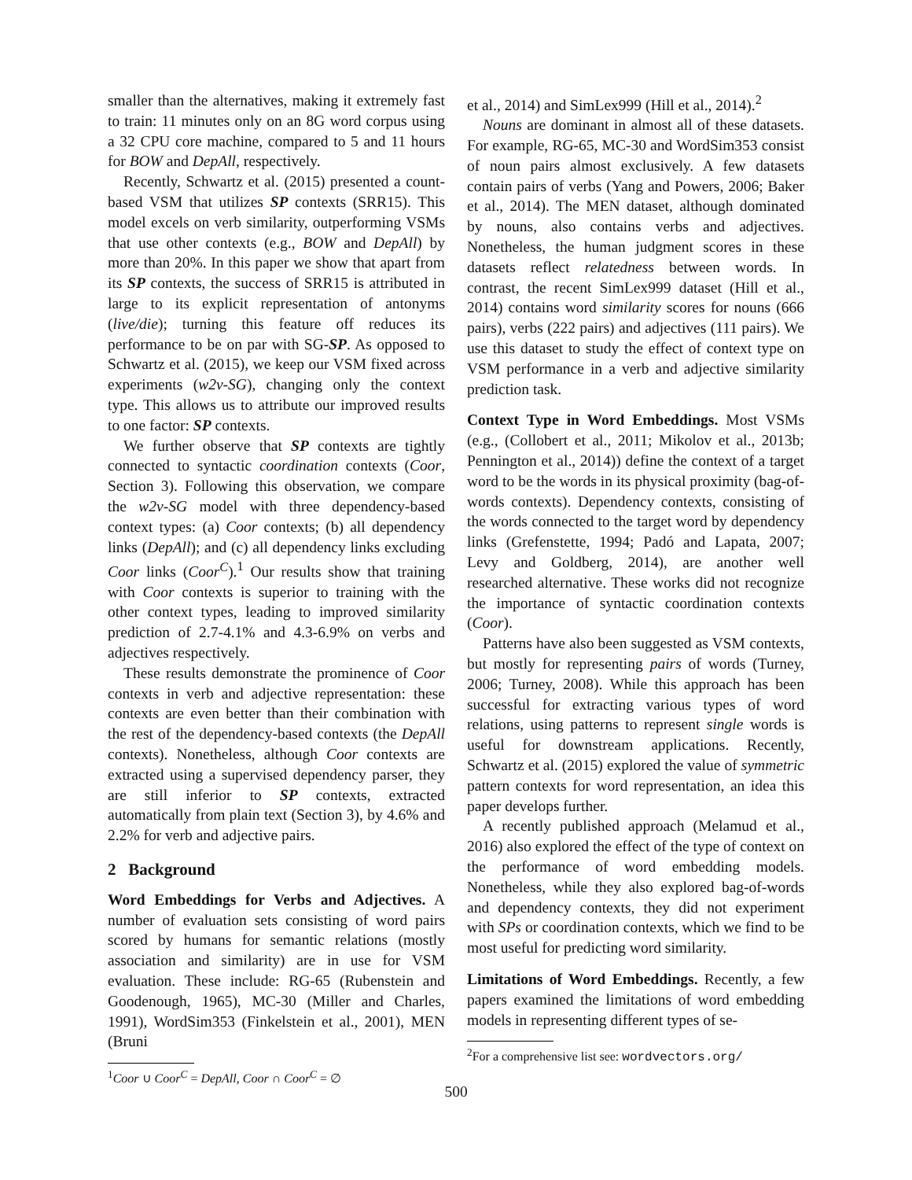smaller than the alternatives, making it extremely fast to train: 11 minutes only on an 8G word corpus using a 32 CPU core machine, compared to 5 and 11 hours for BOW and DepAll, respectively.
Recently, Schwartz et al. (2015) presented a count-based VSM that utilizes SP contexts (SRR15). This model excels on verb similarity, outperforming VSMs that use other contexts (e.g., BOW and DepAll) by more than 20%. In this paper we show that apart from its SP contexts, the success of SRR15 is attributed in large to its explicit representation of antonyms (live/die); turning this feature off reduces its performance to be on par with SG-SP. As opposed to Schwartz et al. (2015), we keep our VSM fixed across experiments (w2v-SG), changing only the context type. This allows us to attribute our improved results to one factor: SP contexts.
We further observe that SP contexts are tightly connected to syntactic coordination contexts (Coor, Section 3). Following this observation, we compare the w2v-SG model with three dependency-based context types: (a) Coor contexts; (b) all dependency links (DepAll); and (c) all dependency links excluding Coor links (Coor<sup>C</sup>).<sup>1</sup> Our results show that training with Coor contexts is superior to training with the other context types, leading to improved similarity prediction of 2.7-4.1% and 4.3-6.9% on verbs and adjectives respectively.
These results demonstrate the prominence of Coor contexts in verb and adjective representation: these contexts are even better than their combination with the rest of the dependency-based contexts (the DepAll contexts). Nonetheless, although Coor contexts are extracted using a supervised dependency parser, they are still inferior to SP contexts, extracted automatically from plain text (Section 3), by 4.6% and 2.2% for verb and adjective pairs.
2 Background
Word Embeddings for Verbs and Adjectives. A number of evaluation sets consisting of word pairs scored by humans for semantic relations (mostly association and similarity) are in use for VSM evaluation. These include: RG-65 (Rubenstein and Goodenough, 1965), MC-30 (Miller and Charles, 1991), WordSim353 (Finkelstein et al., 2001), MEN (Bruni
<sup>1</sup> Coor ∪ Coor<sup>C</sup> = DepAll, Coor ∩ Coor<sup>C</sup> = ∅
et al., 2014) and SimLex999 (Hill et al., 2014).<sup>2</sup>
Nouns are dominant in almost all of these datasets. For example, RG-65, MC-30 and WordSim353 consist of noun pairs almost exclusively. A few datasets contain pairs of verbs (Yang and Powers, 2006; Baker et al., 2014). The MEN dataset, although dominated by nouns, also contains verbs and adjectives. Nonetheless, the human judgment scores in these datasets reflect relatedness between words. In contrast, the recent SimLex999 dataset (Hill et al., 2014) contains word similarity scores for nouns (666 pairs), verbs (222 pairs) and adjectives (111 pairs). We use this dataset to study the effect of context type on VSM performance in a verb and adjective similarity prediction task.
Context Type in Word Embeddings. Most VSMs (e.g., (Collobert et al., 2011; Mikolov et al., 2013b; Pennington et al., 2014)) define the context of a target word to be the words in its physical proximity (bag-of-words contexts). Dependency contexts, consisting of the words connected to the target word by dependency links (Grefenstette, 1994; Padó and Lapata, 2007; Levy and Goldberg, 2014), are another well researched alternative. These works did not recognize the importance of syntactic coordination contexts (Coor).
Patterns have also been suggested as VSM contexts, but mostly for representing pairs of words (Turney, 2006; Turney, 2008). While this approach has been successful for extracting various types of word relations, using patterns to represent single words is useful for downstream applications. Recently, Schwartz et al. (2015) explored the value of symmetric pattern contexts for word representation, an idea this paper develops further.
A recently published approach (Melamud et al., 2016) also explored the effect of the type of context on the performance of word embedding models. Nonetheless, while they also explored bag-of-words and dependency contexts, they did not experiment with SPs or coordination contexts, which we find to be most useful for predicting word similarity.
Limitations of Word Embeddings. Recently, a few papers examined the limitations of word embedding models in representing different types of se-
<sup>2</sup> For a comprehensive list see: wordvectors.org/
500